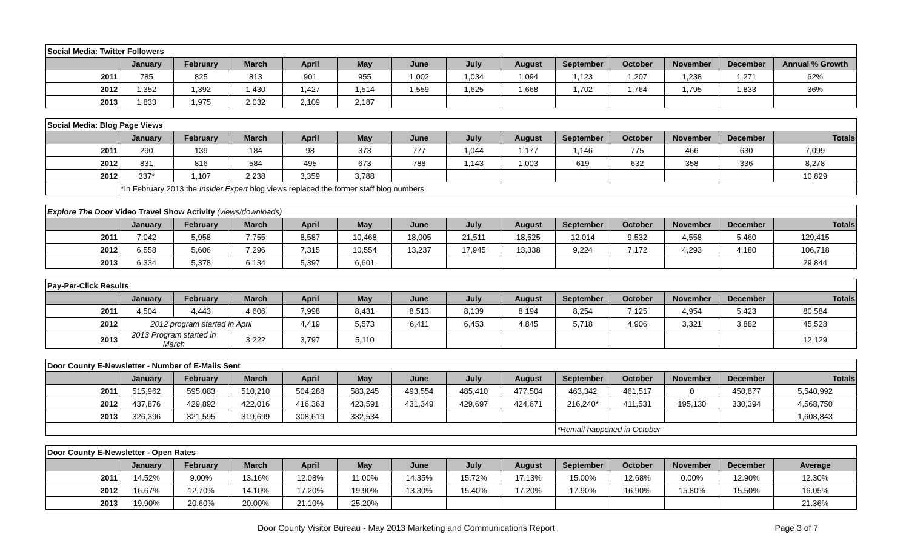| Social Media: Twitter Followers | | | | | | | | | | | | | |
| | January | February | March | April | May | June | July | August | September | October | November | December | Annual % Growth |
| 2011 | 785 | 825 | 813 | 901 | 955 | 1,002 | 1,034 | 1,094 | 1,123 | 1,207 | 1,238 | 1,271 | 62% |
| 2012 | 1,352 | 1,392 | 1,430 | 1,427 | 1,514 | 1,559 | 1,625 | 1,668 | 1,702 | 1,764 | 1,795 | 1,833 | 36% |
| 2013 | 1,833 | 1,975 | 2,032 | 2,109 | 2,187 | | | | | | | | |
| Social Media: Blog Page Views | | | | | | | | | | | | | |
| | January | February | March | April | May | June | July | August | September | October | November | December | Totals |
| 2011 | 290 | 139 | 184 | 98 | 373 | 777 | 1,044 | 1,177 | 1,146 | 775 | 466 | 630 | 7,099 |
| 2012 | 831 | 816 | 584 | 495 | 673 | 788 | 1,143 | 1,003 | 619 | 632 | 358 | 336 | 8,278 |
| 2012 | 337* | 1,107 | 2,238 | 3,359 | 3,788 | | | | | | | | 10,829 |
| | *In February 2013 the Insider Expert blog views replaced the former staff blog numbers | | | | | | | | | | | | |
| Explore The Door Video Travel Show Activity (views/downloads) | | | | | | | | | | | | | |
| | January | February | March | April | May | June | July | August | September | October | November | December | Totals |
| 2011 | 7,042 | 5,958 | 7,755 | 8,587 | 10,468 | 18,005 | 21,511 | 18,525 | 12,014 | 9,532 | 4,558 | 5,460 | 129,415 |
| 2012 | 6,558 | 5,606 | 7,296 | 7,315 | 10,554 | 13,237 | 17,945 | 13,338 | 9,224 | 7,172 | 4,293 | 4,180 | 106,718 |
| 2013 | 6,334 | 5,378 | 6,134 | 5,397 | 6,601 | | | | | | | | 29,844 |
| Pay-Per-Click Results | | | | | | | | | | | | | |
| | January | February | March | April | May | June | July | August | September | October | November | December | Totals |
| 2011 | 4,504 | 4,443 | 4,606 | 7,998 | 8,431 | 8,513 | 8,139 | 8,194 | 8,254 | 7,125 | 4,954 | 5,423 | 80,584 |
| 2012 | 2012 program started in April | | | 4,419 | 5,573 | 6,411 | 6,453 | 4,845 | 5,718 | 4,906 | 3,321 | 3,882 | 45,528 |
| 2013 | 2013 Program started in March | | 3,222 | 3,797 | 5,110 | | | | | | | | 12,129 |
| Door County E-Newsletter - Number of E-Mails Sent | | | | | | | | | | | | | |
| | January | February | March | April | May | June | July | August | September | October | November | December | Totals |
| 2011 | 515,962 | 595,083 | 510,210 | 504,288 | 583,245 | 493,554 | 485,410 | 477,504 | 463,342 | 461,517 | 0 | 450,877 | 5,540,992 |
| 2012 | 437,876 | 429,892 | 422,016 | 416,363 | 423,591 | 431,349 | 429,697 | 424,671 | 216,240* | 411,531 | 195,130 | 330,394 | 4,568,750 |
| 2013 | 326,396 | 321,595 | 319,699 | 308,619 | 332,534 | | | | | | | | 1,608,843 |
| | | | | | | | | | *Remail happened in October | | | | |
| Door County E-Newsletter - Open Rates | | | | | | | | | | | | | |
| | January | February | March | April | May | June | July | August | September | October | November | December | Average |
| 2011 | 14.52% | 9.00% | 13.16% | 12.08% | 11.00% | 14.35% | 15.72% | 17.13% | 15.00% | 12.68% | 0.00% | 12.90% | 12.30% |
| 2012 | 16.67% | 12.70% | 14.10% | 17.20% | 19.90% | 13.30% | 15.40% | 17.20% | 17.90% | 16.90% | 15.80% | 15.50% | 16.05% |
| 2013 | 19.90% | 20.60% | 20.00% | 21.10% | 25.20% | | | | | | | | 21.36% |
Door County Visitor Bureau - May 2013 Marketing and Communications Report Page 3 of 7